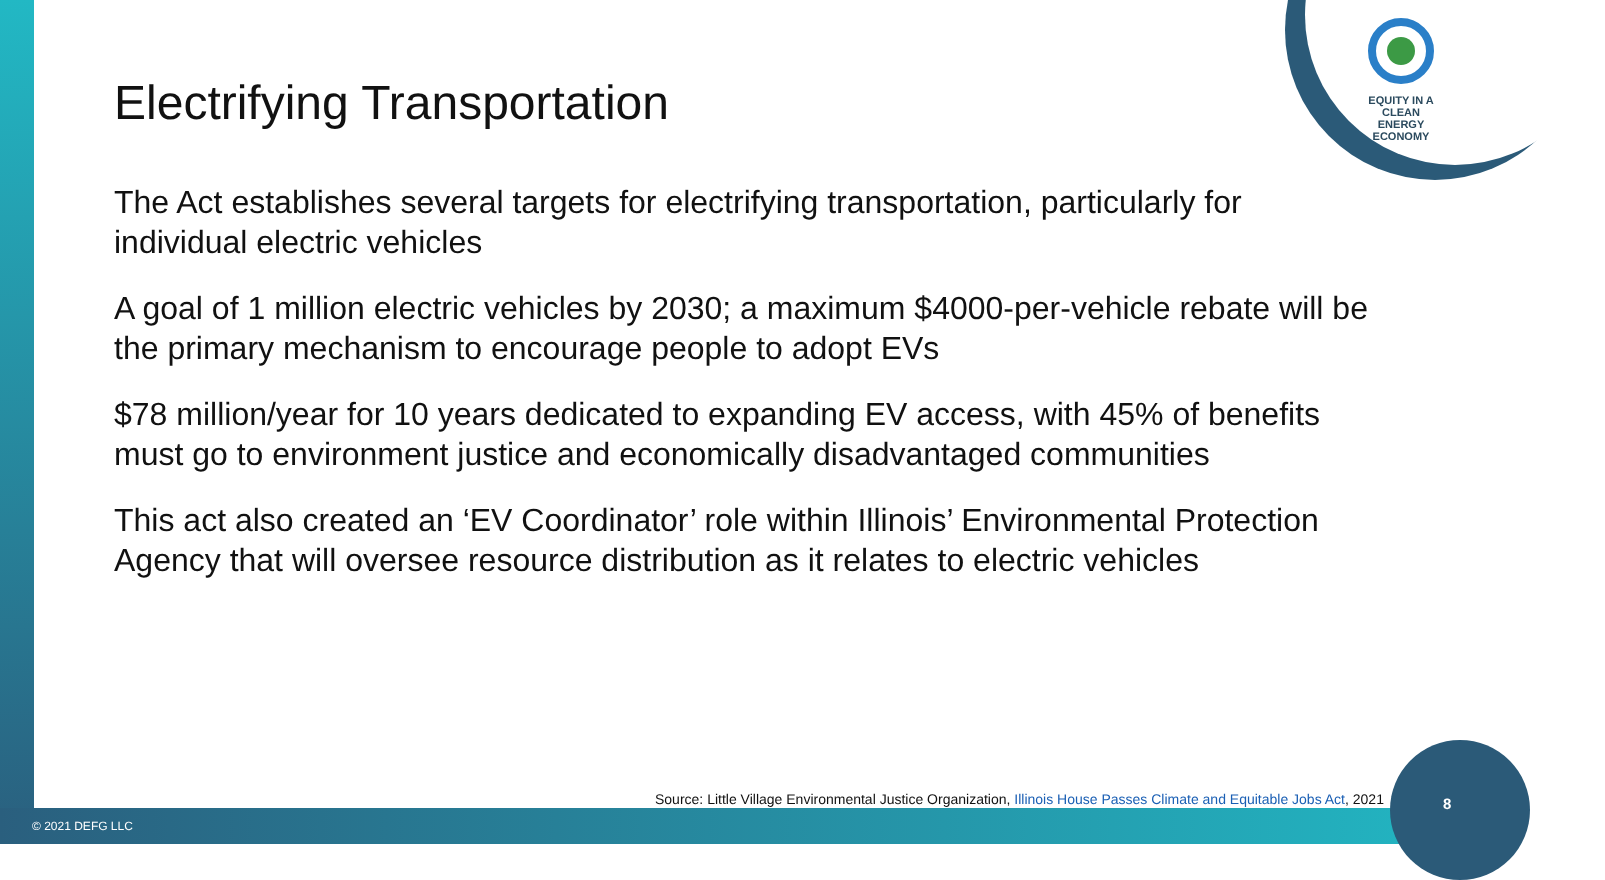EQUITY IN A
CLEAN ENERGY
ECONOMY
Electrifying Transportation
The Act establishes several targets for electrifying transportation, particularly for individual electric vehicles
A goal of 1 million electric vehicles by 2030; a maximum $4000-per-vehicle rebate will be the primary mechanism to encourage people to adopt EVs
$78 million/year for 10 years dedicated to expanding EV access, with 45% of benefits must go to environment justice and economically disadvantaged communities
This act also created an ‘EV Coordinator’ role within Illinois’ Environmental Protection Agency that will oversee resource distribution as it relates to electric vehicles
Source: Little Village Environmental Justice Organization, Illinois House Passes Climate and Equitable Jobs Act, 2021
© 2021 DEFG LLC
8